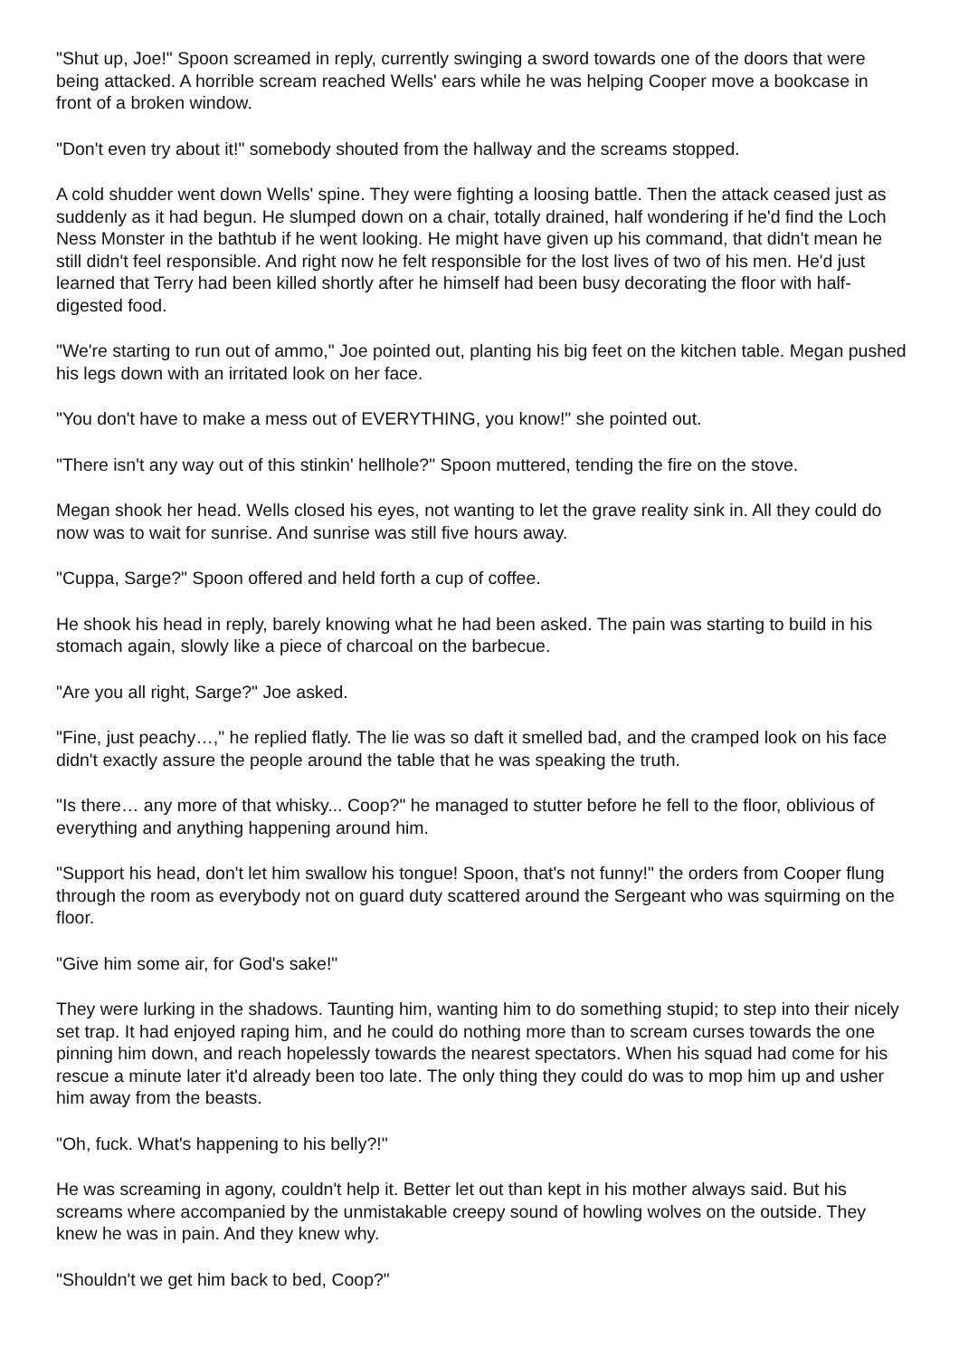"Shut up, Joe!" Spoon screamed in reply, currently swinging a sword towards one of the doors that were being attacked. A horrible scream reached Wells' ears while he was helping Cooper move a bookcase in front of a broken window.
"Don't even try about it!" somebody shouted from the hallway and the screams stopped.
A cold shudder went down Wells' spine. They were fighting a loosing battle. Then the attack ceased just as suddenly as it had begun. He slumped down on a chair, totally drained, half wondering if he'd find the Loch Ness Monster in the bathtub if he went looking. He might have given up his command, that didn't mean he still didn't feel responsible. And right now he felt responsible for the lost lives of two of his men. He'd just learned that Terry had been killed shortly after he himself had been busy decorating the floor with half- digested food.
"We're starting to run out of ammo," Joe pointed out, planting his big feet on the kitchen table. Megan pushed his legs down with an irritated look on her face.
"You don't have to make a mess out of EVERYTHING, you know!" she pointed out.
"There isn't any way out of this stinkin' hellhole?" Spoon muttered, tending the fire on the stove.
Megan shook her head. Wells closed his eyes, not wanting to let the grave reality sink in. All they could do now was to wait for sunrise. And sunrise was still five hours away.
"Cuppa, Sarge?" Spoon offered and held forth a cup of coffee.
He shook his head in reply, barely knowing what he had been asked. The pain was starting to build in his stomach again, slowly like a piece of charcoal on the barbecue.
"Are you all right, Sarge?" Joe asked.
"Fine, just peachy…," he replied flatly. The lie was so daft it smelled bad, and the cramped look on his face didn't exactly assure the people around the table that he was speaking the truth.
"Is there… any more of that whisky... Coop?" he managed to stutter before he fell to the floor, oblivious of everything and anything happening around him.
"Support his head, don't let him swallow his tongue! Spoon, that's not funny!" the orders from Cooper flung through the room as everybody not on guard duty scattered around the Sergeant who was squirming on the floor.
"Give him some air, for God's sake!"
They were lurking in the shadows. Taunting him, wanting him to do something stupid; to step into their nicely set trap. It had enjoyed raping him, and he could do nothing more than to scream curses towards the one pinning him down, and reach hopelessly towards the nearest spectators. When his squad had come for his rescue a minute later it'd already been too late. The only thing they could do was to mop him up and usher him away from the beasts.
"Oh, fuck. What's happening to his belly?!"
He was screaming in agony, couldn't help it. Better let out than kept in his mother always said. But his screams where accompanied by the unmistakable creepy sound of howling wolves on the outside. They knew he was in pain. And they knew why.
"Shouldn't we get him back to bed, Coop?"